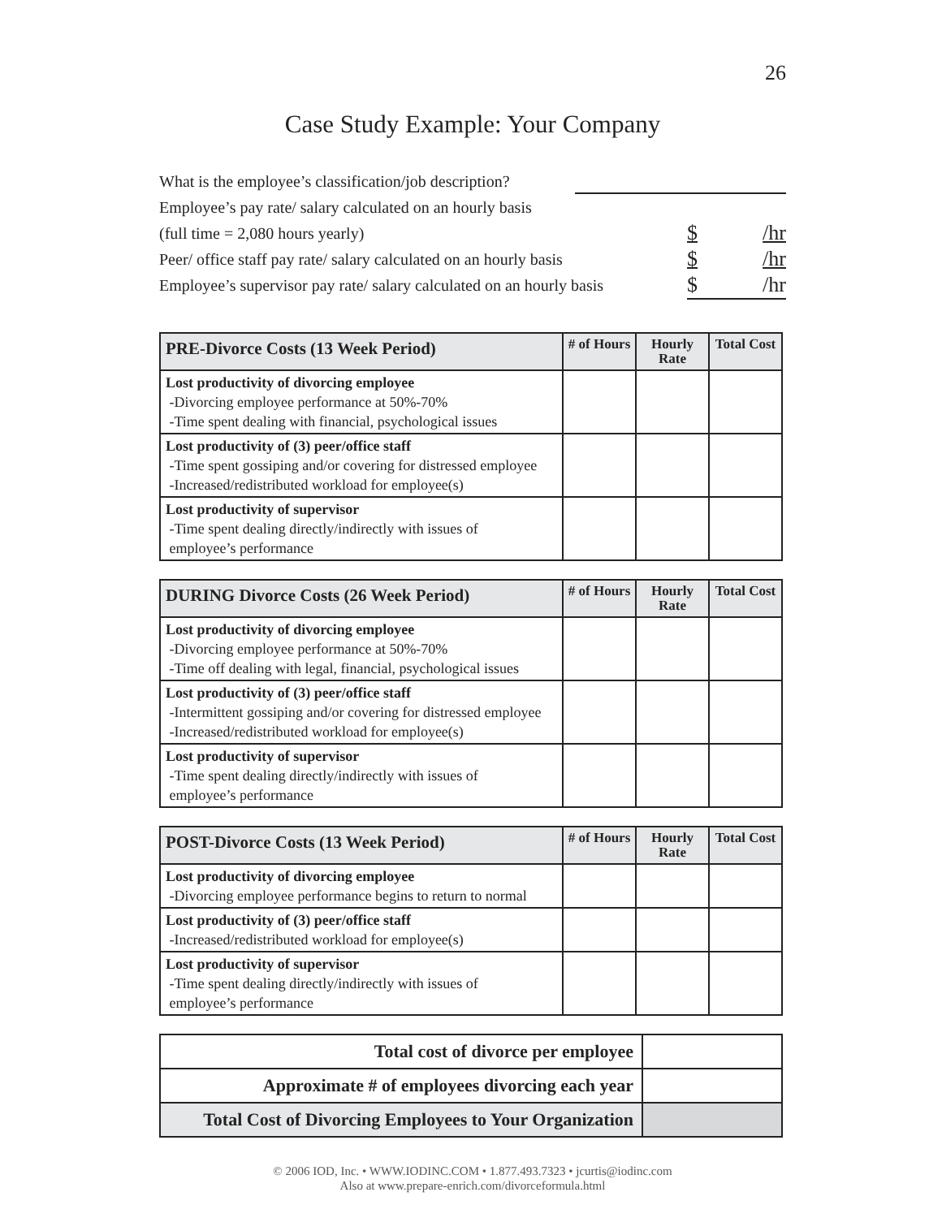26
Case Study Example: Your Company
What is the employee’s classification/job description?
Employee’s pay rate/ salary calculated on an hourly basis
(full time = 2,080 hours yearly) $ /hr
Peer/ office staff pay rate/ salary calculated on an hourly basis $ /hr
Employee’s supervisor pay rate/ salary calculated on an hourly basis $ /hr
| PRE-Divorce Costs (13 Week Period) | # of Hours | Hourly Rate | Total Cost |
| --- | --- | --- | --- |
| Lost productivity of divorcing employee -Divorcing employee performance at 50%-70% -Time spent dealing with financial, psychological issues | | | |
| Lost productivity of (3) peer/office staff -Time spent gossiping and/or covering for distressed employee -Increased/redistributed workload for employee(s) | | | |
| Lost productivity of supervisor -Time spent dealing directly/indirectly with issues of employee’s performance | | | |
| DURING Divorce Costs (26 Week Period) | # of Hours | Hourly Rate | Total Cost |
| --- | --- | --- | --- |
| Lost productivity of divorcing employee -Divorcing employee performance at 50%-70% -Time off dealing with legal, financial, psychological issues | | | |
| Lost productivity of (3) peer/office staff -Intermittent gossiping and/or covering for distressed employee -Increased/redistributed workload for employee(s) | | | |
| Lost productivity of supervisor -Time spent dealing directly/indirectly with issues of employee’s performance | | | |
| POST-Divorce Costs (13 Week Period) | # of Hours | Hourly Rate | Total Cost |
| --- | --- | --- | --- |
| Lost productivity of divorcing employee -Divorcing employee performance begins to return to normal | | | |
| Lost productivity of (3) peer/office staff -Increased/redistributed workload for employee(s) | | | |
| Lost productivity of supervisor -Time spent dealing directly/indirectly with issues of employee’s performance | | | |
| Total cost of divorce per employee | |
| Approximate # of employees divorcing each year | |
| Total Cost of Divorcing Employees to Your Organization | |
© 2006 IOD, Inc. • WWW.IODINC.COM • 1.877.493.7323 • jcurtis@iodinc.com
Also at www.prepare-enrich.com/divorceformula.html